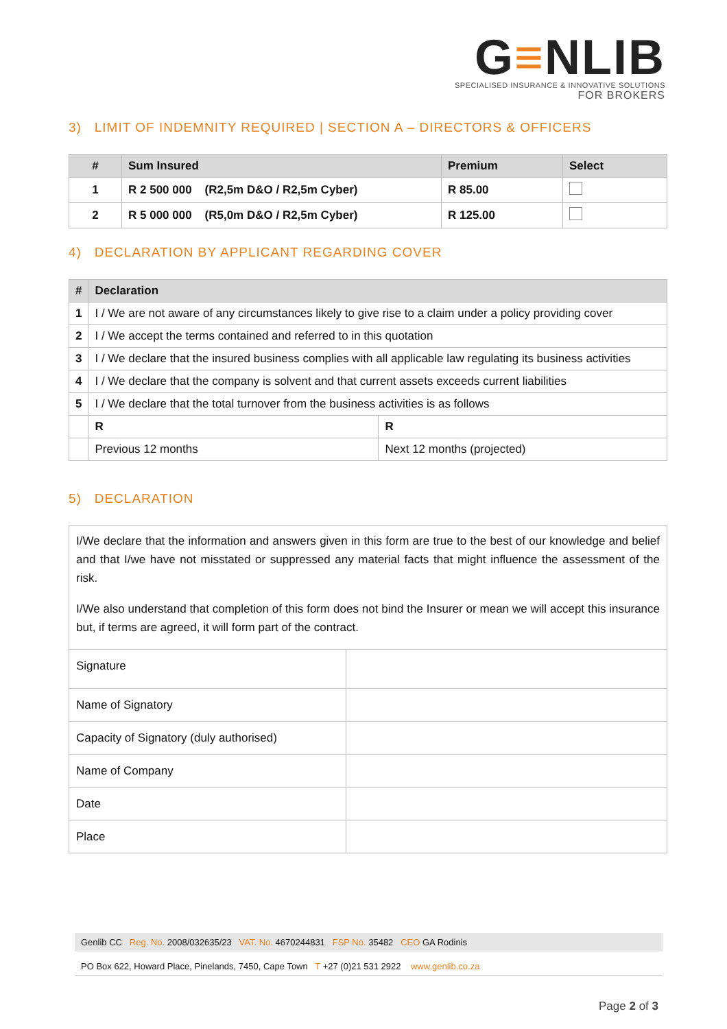G≡NLIB
SPECIALISED INSURANCE & INNOVATIVE SOLUTIONS
FOR BROKERS
3) LIMIT OF INDEMNITY REQUIRED | SECTION A – DIRECTORS & OFFICERS
| # | Sum Insured | Premium | Select |
| --- | --- | --- | --- |
| 1 | R 2 500 000 (R2,5m D&O / R2,5m Cyber) | R 85.00 | |
| 2 | R 5 000 000 (R5,0m D&O / R2,5m Cyber) | R 125.00 | |
4) DECLARATION BY APPLICANT REGARDING COVER
| # | Declaration | |
| --- | --- | --- |
| 1 | I / We are not aware of any circumstances likely to give rise to a claim under a policy providing cover | |
| 2 | I / We accept the terms contained and referred to in this quotation | |
| 3 | I / We declare that the insured business complies with all applicable law regulating its business activities | |
| 4 | I / We declare that the company is solvent and that current assets exceeds current liabilities | |
| 5 | I / We declare that the total turnover from the business activities is as follows | |
| | R | R |
| | Previous 12 months | Next 12 months (projected) |
5) DECLARATION
I/We declare that the information and answers given in this form are true to the best of our knowledge and belief and that I/we have not misstated or suppressed any material facts that might influence the assessment of the risk.
I/We also understand that completion of this form does not bind the Insurer or mean we will accept this insurance but, if terms are agreed, it will form part of the contract.
| Signature | |
| Name of Signatory | |
| Capacity of Signatory (duly authorised) | |
| Name of Company | |
| Date | |
| Place | |
Genlib CC Reg. No. 2008/032635/23 VAT. No. 4670244831 FSP No. 35482 CEO GA Rodinis
PO Box 622, Howard Place, Pinelands, 7450, Cape Town T +27 (0)21 531 2922 www.genlib.co.za
Page 2 of 3